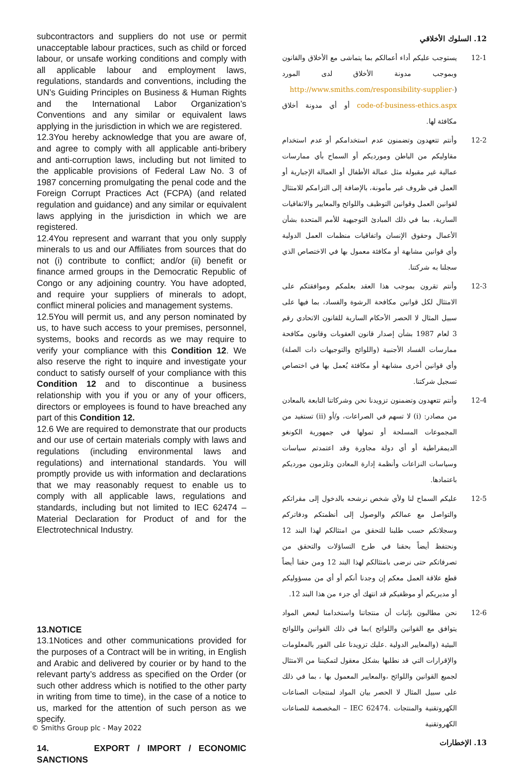subcontractors and suppliers do not use or permit unacceptable labour practices, such as child or forced labour, or unsafe working conditions and comply with all applicable labour and employment laws, regulations, standards and conventions, including the UN’s Guiding Principles on Business & Human Rights and the International Labor Organization’s Conventions and any similar or equivalent laws applying in the jurisdiction in which we are registered.
12.3You hereby acknowledge that you are aware of, and agree to comply with all applicable anti-bribery and anti-corruption laws, including but not limited to the applicable provisions of Federal Law No. 3 of 1987 concerning promulgating the penal code and the Foreign Corrupt Practices Act (FCPA) (and related regulation and guidance) and any similar or equivalent laws applying in the jurisdiction in which we are registered.
12.4You represent and warrant that you only supply minerals to us and our Affiliates from sources that do not (i) contribute to conflict; and/or (ii) benefit or finance armed groups in the Democratic Republic of Congo or any adjoining country. You have adopted, and require your suppliers of minerals to adopt, conflict mineral policies and management systems.
12.5You will permit us, and any person nominated by us, to have such access to your premises, personnel, systems, books and records as we may require to verify your compliance with this Condition 12. We also reserve the right to inquire and investigate your conduct to satisfy ourself of your compliance with this Condition 12 and to discontinue a business relationship with you if you or any of your officers, directors or employees is found to have breached any part of this Condition 12.
12.6 We are required to demonstrate that our products and our use of certain materials comply with laws and regulations (including environmental laws and regulations) and international standards. You will promptly provide us with information and declarations that we may reasonably request to enable us to comply with all applicable laws, regulations and standards, including but not limited to IEC 62474 – Material Declaration for Product of and for the Electrotechnical Industry.
13.NOTICE
13.1Notices and other communications provided for the purposes of a Contract will be in writing, in English and Arabic and delivered by courier or by hand to the relevant party’s address as specified on the Order (or such other address which is notified to the other party in writing from time to time), in the case of a notice to us, marked for the attention of such person as we specify.
14. EXPORT / IMPORT / ECONOMIC SANCTIONS
12. السلوك الأخلاقي
12-1 يستوجب عليكم أداء أعمالكم بما يتماشى مع الأخلاق والقانون وبموجب مدونة الأخلاق لدى المورد (http://www.smiths.com/responsibility-supplier-code-of-business-ethics.aspx أو أي مدونة أخلاق مكافئة لها.
12-2 وأنتم تتعهدون وتضمنون عدم استخدامكم أو عدم استخدام مقاوليكم من الباطن ومورديكم أو السماح بأي ممارسات عمالية غير مقبولة مثل عمالة الأطفال أو العمالة الإجبارية أو العمل في ظروف غير مأمونة، بالإضافة إلى التزامكم للامتثال لقوانين العمل وقوانين التوظيف واللوائح والمعايير والاتفاقيات السارية، بما في ذلك المبادئ التوجيهية للأمم المتحدة بشأن الأعمال وحقوق الإنسان واتفاقيات منظمات العمل الدولية وأي قوانين مشابهة أو مكافئة معمول بها في الاختصاص الذي سجلنا به شركتنا.
12-3 وأنتم تقرون بموجب هذا العقد بعلمكم وموافقتكم على الامتثال لكل قوانين مكافحة الرشوة والفساد، بما فيها على سبيل المثال لا الحصر الأحكام السارية للقانون الاتحادي رقم 3 لعام 1987 بشأن إصدار قانون العقوبات وقانون مكافحة ممارسات الفساد الأجنبية (واللوائح والتوجيهات ذات الصلة) وأي قوانين أخرى مشابهة أو مكافئة يُعمل بها في اختصاص تسجيل شركتنا.
12-4 وأنتم تتعهدون وتضمنون تزويدنا نحن وشركاتنا التابعة بالمعادن من مصادر: (i) لا تسهم في الصراعات، و/أو (ii) تستفيد من المجموعات المسلحة أو تمولها في جمهورية الكونغو الديمقراطية أو أي دولة مجاورة وقد اعتمدتم سياسات وسياسات النزاعات وأنظمة إدارة المعادن وتلزمون مورديكم باعتمادها.
12-5 عليكم السماح لنا ولأي شخص نرشحه بالدخول إلى مقراتكم والتواصل مع عمالكم والوصول إلى أنظمتكم ودفاتركم وسجلاتكم حسب طلبنا للتحقق من امتثالكم لهذا البند 12 ونحتفظ أيضاً بحقنا في طرح التساؤلات والتحقق من تصرفاتكم حتى نرضى بامتثالكم لهذا البند 12 ومن حقنا أيضاً قطع علاقة العمل معكم إن وجدنا أنكم أو أي من مسؤوليكم أو مديريكم أو موظفيكم قد انتهك أي جزء من هذا البند 12.
12-6 نحن مطالبون بإثبات أن منتجاتنا واستخدامنا لبعض المواد يتوافق مع القوانين واللوائح )بما في ذلك القوانين واللوائح البيئية (والمعايير الدولية .عليك تزويدنا على الفور بالمعلومات والإقرارات التي قد نطلبها بشكل معقول لتمكيننا من الامتثال لجميع القوانين واللوائح ،والمعايير المعمول بها ، بما في ذلك على سبيل المثال لا الحصر بيان المواد لمنتجات الصناعات الكهروتقنية والمنتجات .IEC 62474 – المخصصة للصناعات الكهروتقنية
13. الإخطارات
© Smiths Group plc - May 2022